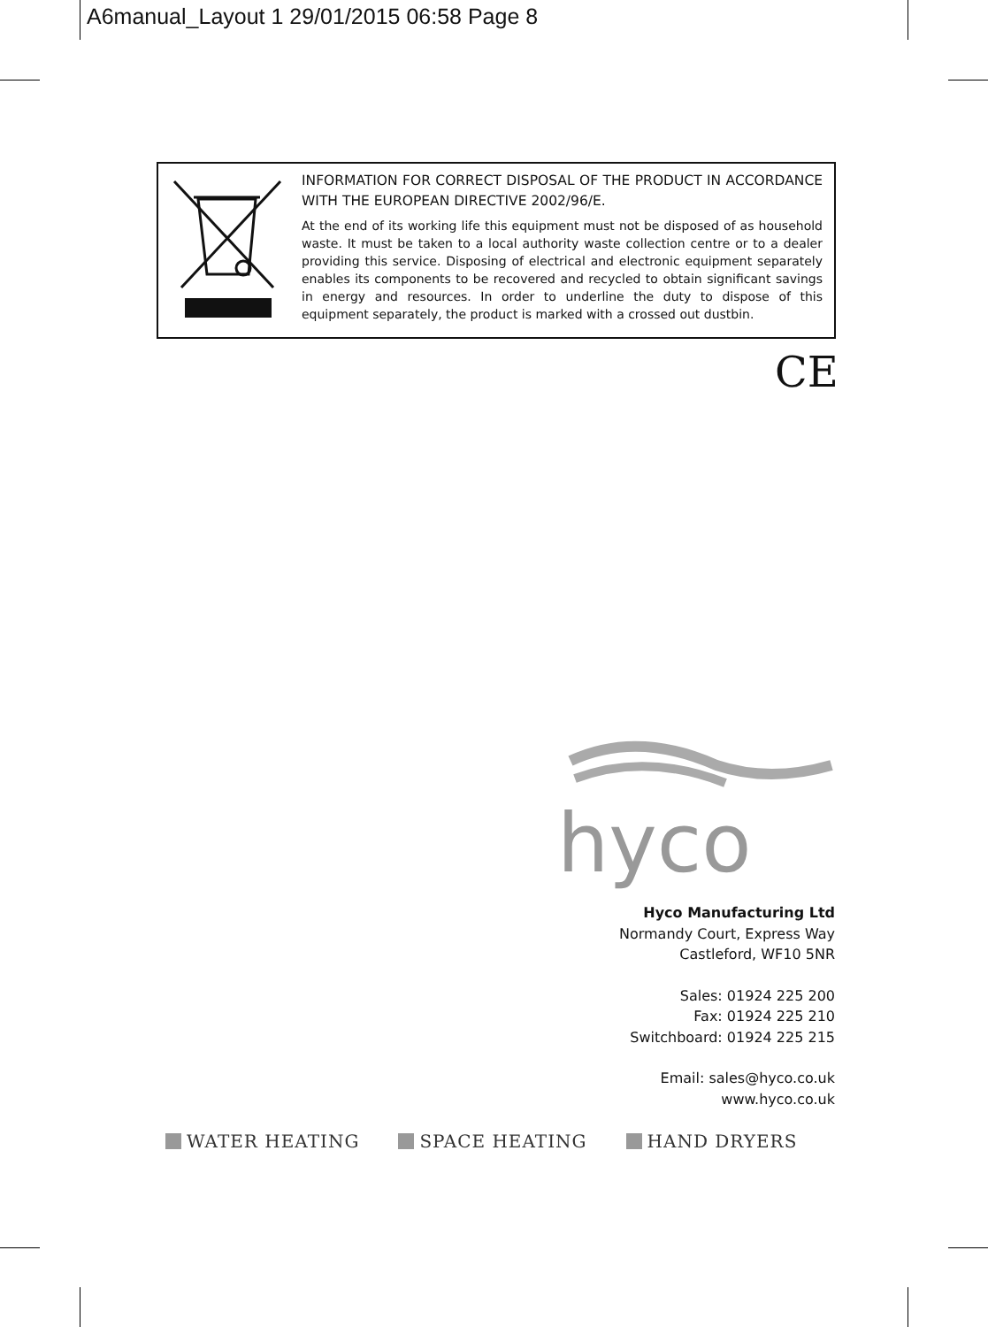A6manual_Layout 1 29/01/2015 06:58 Page 8
INFORMATION FOR CORRECT DISPOSAL OF THE PRODUCT IN ACCORDANCE WITH THE EUROPEAN DIRECTIVE 2002/96/E.
At the end of its working life this equipment must not be disposed of as household waste. It must be taken to a local authority waste collection centre or to a dealer providing this service. Disposing of electrical and electronic equipment separately enables its components to be recovered and recycled to obtain significant savings in energy and resources. In order to underline the duty to dispose of this equipment separately, the product is marked with a crossed out dustbin.
CE
hyco
Hyco Manufacturing Ltd
Normandy Court, Express Way
Castleford, WF10 5NR
Sales: 01924 225 200
Fax: 01924 225 210
Switchboard: 01924 225 215
Email: sales@hyco.co.uk
www.hyco.co.uk
WATER HEATING SPACE HEATING HAND DRYERS